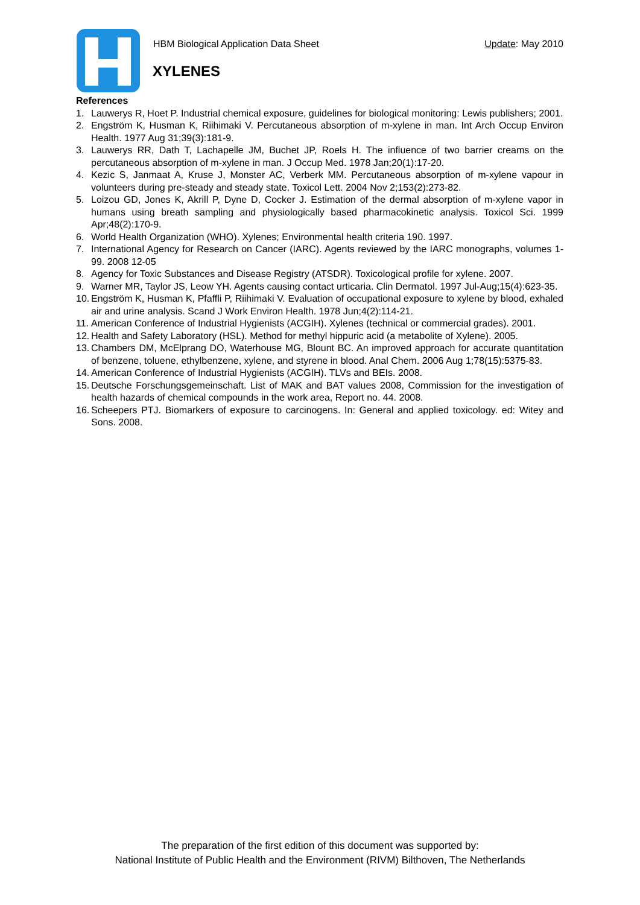HBM Biological Application Data Sheet Update: May 2010
XYLENES
References
1. Lauwerys R, Hoet P. Industrial chemical exposure, guidelines for biological monitoring: Lewis publishers; 2001.
2. Engström K, Husman K, Riihimaki V. Percutaneous absorption of m-xylene in man. Int Arch Occup Environ Health. 1977 Aug 31;39(3):181-9.
3. Lauwerys RR, Dath T, Lachapelle JM, Buchet JP, Roels H. The influence of two barrier creams on the percutaneous absorption of m-xylene in man. J Occup Med. 1978 Jan;20(1):17-20.
4. Kezic S, Janmaat A, Kruse J, Monster AC, Verberk MM. Percutaneous absorption of m-xylene vapour in volunteers during pre-steady and steady state. Toxicol Lett. 2004 Nov 2;153(2):273-82.
5. Loizou GD, Jones K, Akrill P, Dyne D, Cocker J. Estimation of the dermal absorption of m-xylene vapor in humans using breath sampling and physiologically based pharmacokinetic analysis. Toxicol Sci. 1999 Apr;48(2):170-9.
6. World Health Organization (WHO). Xylenes; Environmental health criteria 190. 1997.
7. International Agency for Research on Cancer (IARC). Agents reviewed by the IARC monographs, volumes 1-99. 2008 12-05
8. Agency for Toxic Substances and Disease Registry (ATSDR). Toxicological profile for xylene. 2007.
9. Warner MR, Taylor JS, Leow YH. Agents causing contact urticaria. Clin Dermatol. 1997 Jul-Aug;15(4):623-35.
10. Engström K, Husman K, Pfaffli P, Riihimaki V. Evaluation of occupational exposure to xylene by blood, exhaled air and urine analysis. Scand J Work Environ Health. 1978 Jun;4(2):114-21.
11. American Conference of Industrial Hygienists (ACGIH). Xylenes (technical or commercial grades). 2001.
12. Health and Safety Laboratory (HSL). Method for methyl hippuric acid (a metabolite of Xylene). 2005.
13. Chambers DM, McElprang DO, Waterhouse MG, Blount BC. An improved approach for accurate quantitation of benzene, toluene, ethylbenzene, xylene, and styrene in blood. Anal Chem. 2006 Aug 1;78(15):5375-83.
14. American Conference of Industrial Hygienists (ACGIH). TLVs and BEIs. 2008.
15. Deutsche Forschungsgemeinschaft. List of MAK and BAT values 2008, Commission for the investigation of health hazards of chemical compounds in the work area, Report no. 44. 2008.
16. Scheepers PTJ. Biomarkers of exposure to carcinogens. In: General and applied toxicology. ed: Witey and Sons. 2008.
The preparation of the first edition of this document was supported by:
National Institute of Public Health and the Environment (RIVM) Bilthoven, The Netherlands